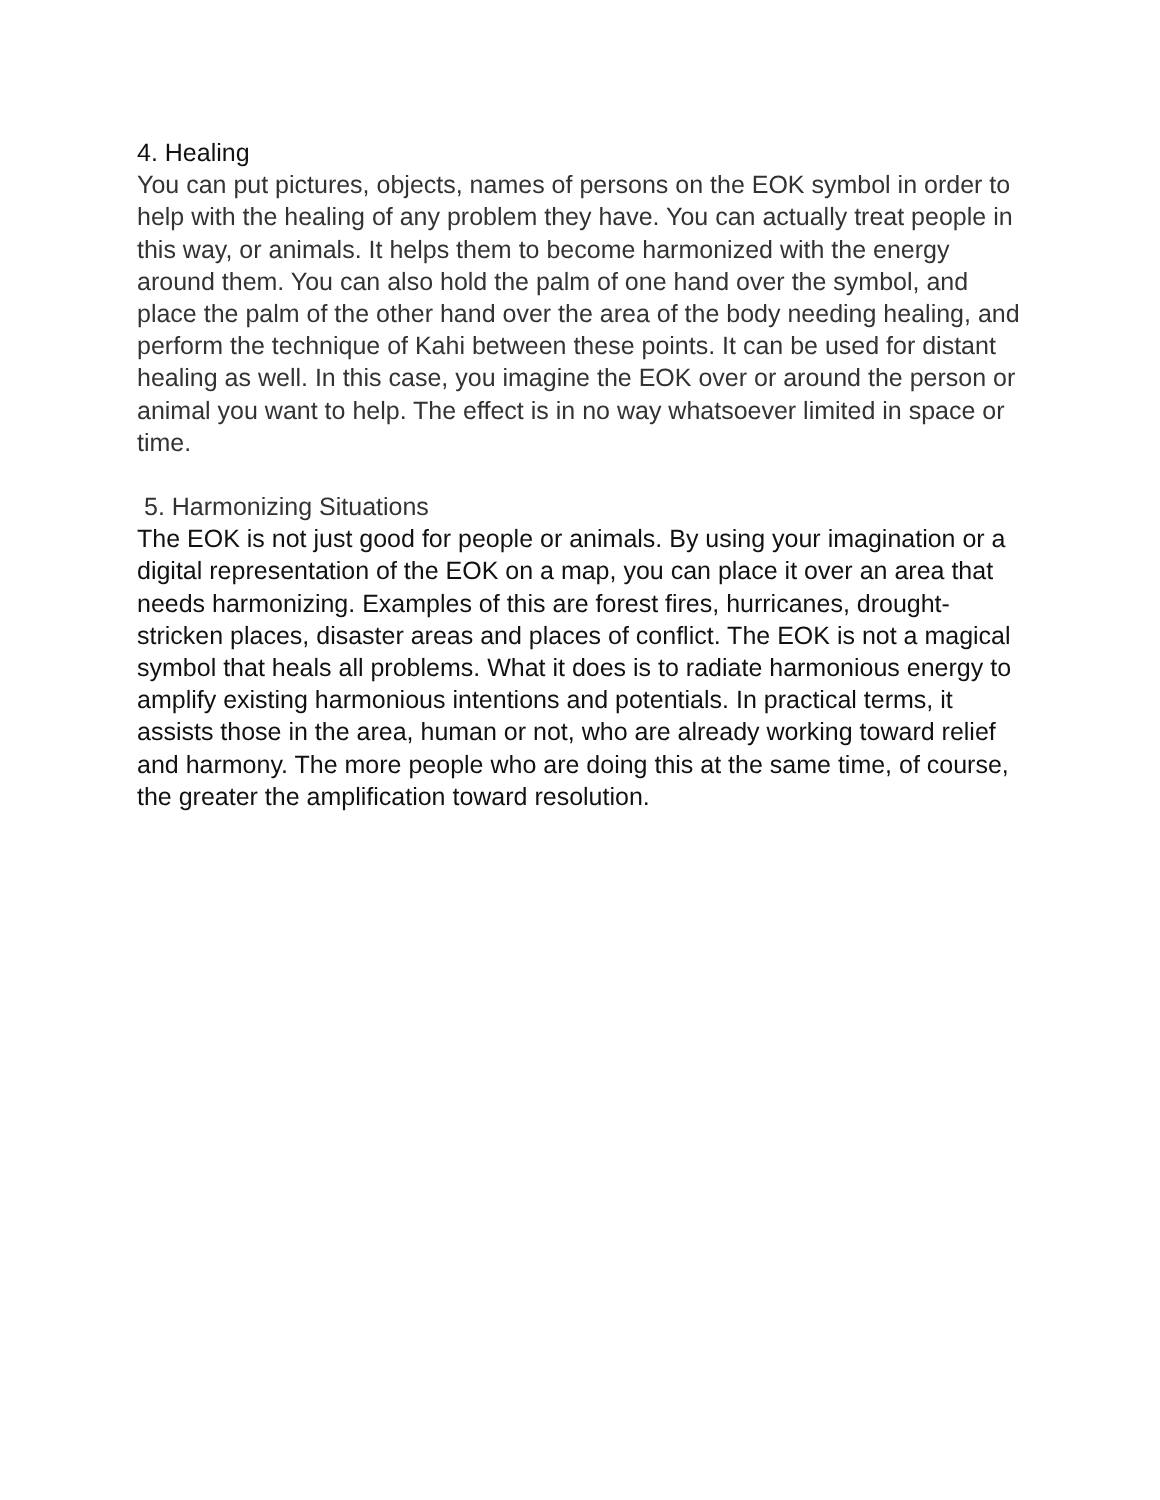4. Healing
You can put pictures, objects, names of persons on the EOK symbol in order to help with the healing of any problem they have. You can actually treat people in this way, or animals. It helps them to become harmonized with the energy around them. You can also hold the palm of one hand over the symbol, and place the palm of the other hand over the area of the body needing healing, and perform the technique of Kahi between these points. It can be used for distant healing as well. In this case, you imagine the EOK over or around the person or animal you want to help. The effect is in no way whatsoever limited in space or time.
5. Harmonizing Situations
The EOK is not just good for people or animals. By using your imagination or a digital representation of the EOK on a map, you can place it over an area that needs harmonizing. Examples of this are forest fires, hurricanes, drought-stricken places, disaster areas and places of conflict. The EOK is not a magical symbol that heals all problems. What it does is to radiate harmonious energy to amplify existing harmonious intentions and potentials. In practical terms, it assists those in the area, human or not, who are already working toward relief and harmony. The more people who are doing this at the same time, of course, the greater the amplification toward resolution.